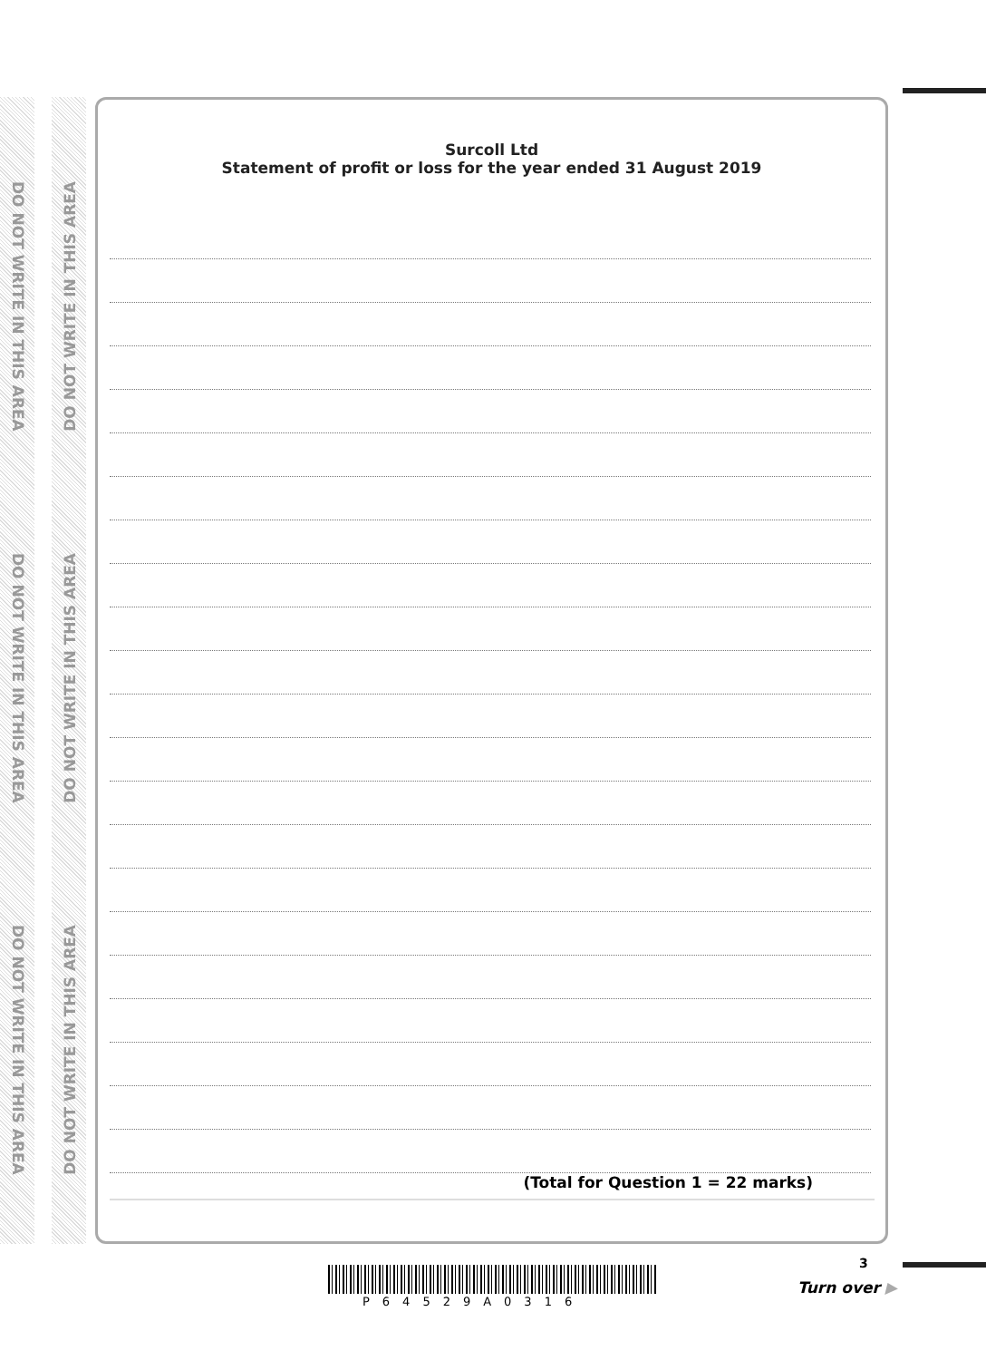DO NOT WRITE IN THIS AREA
DO NOT WRITE IN THIS AREA
DO NOT WRITE IN THIS AREA
DO NOT WRITE IN THIS AREA
DO NOT WRITE IN THIS AREA
DO NOT WRITE IN THIS AREA
Surcoll Ltd
Statement of profit or loss for the year ended 31 August 2019
(Total for Question 1 = 22 marks)
3
P64529A0316
Turn over ▶